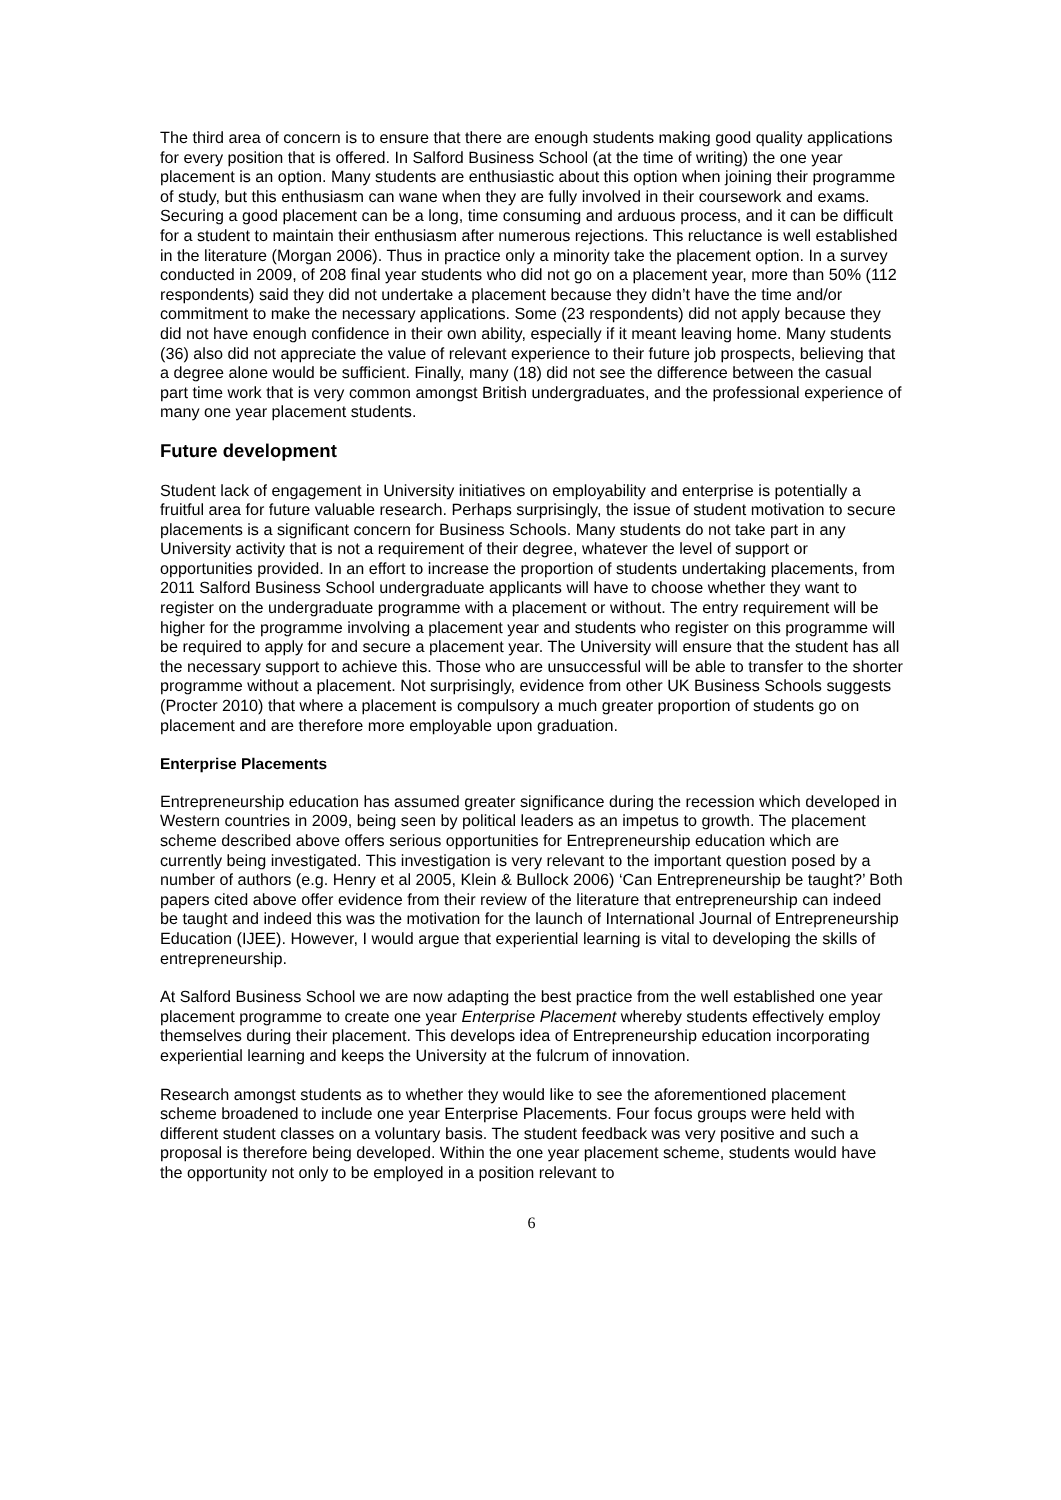The third area of concern is to ensure that there are enough students making good quality applications for every position that is offered. In Salford Business School (at the time of writing) the one year placement is an option. Many students are enthusiastic about this option when joining their programme of study, but this enthusiasm can wane when they are fully involved in their coursework and exams. Securing a good placement can be a long, time consuming and arduous process, and it can be difficult for a student to maintain their enthusiasm after numerous rejections. This reluctance is well established in the literature (Morgan 2006). Thus in practice only a minority take the placement option. In a survey conducted in 2009, of 208 final year students who did not go on a placement year, more than 50% (112 respondents) said they did not undertake a placement because they didn’t have the time and/or commitment to make the necessary applications. Some (23 respondents) did not apply because they did not have enough confidence in their own ability, especially if it meant leaving home. Many students (36) also did not appreciate the value of relevant experience to their future job prospects, believing that a degree alone would be sufficient. Finally, many (18) did not see the difference between the casual part time work that is very common amongst British undergraduates, and the professional experience of many one year placement students.
Future development
Student lack of engagement in University initiatives on employability and enterprise is potentially a fruitful area for future valuable research. Perhaps surprisingly, the issue of student motivation to secure placements is a significant concern for Business Schools. Many students do not take part in any University activity that is not a requirement of their degree, whatever the level of support or opportunities provided. In an effort to increase the proportion of students undertaking placements, from 2011 Salford Business School undergraduate applicants will have to choose whether they want to register on the undergraduate programme with a placement or without. The entry requirement will be higher for the programme involving a placement year and students who register on this programme will be required to apply for and secure a placement year. The University will ensure that the student has all the necessary support to achieve this. Those who are unsuccessful will be able to transfer to the shorter programme without a placement. Not surprisingly, evidence from other UK Business Schools suggests (Procter 2010) that where a placement is compulsory a much greater proportion of students go on placement and are therefore more employable upon graduation.
Enterprise Placements
Entrepreneurship education has assumed greater significance during the recession which developed in Western countries in 2009, being seen by political leaders as an impetus to growth. The placement scheme described above offers serious opportunities for Entrepreneurship education which are currently being investigated. This investigation is very relevant to the important question posed by a number of authors (e.g. Henry et al 2005, Klein & Bullock 2006) ‘Can Entrepreneurship be taught?’ Both papers cited above offer evidence from their review of the literature that entrepreneurship can indeed be taught and indeed this was the motivation for the launch of International Journal of Entrepreneurship Education (IJEE). However, I would argue that experiential learning is vital to developing the skills of entrepreneurship.
At Salford Business School we are now adapting the best practice from the well established one year placement programme to create one year Enterprise Placement whereby students effectively employ themselves during their placement. This develops idea of Entrepreneurship education incorporating experiential learning and keeps the University at the fulcrum of innovation.
Research amongst students as to whether they would like to see the aforementioned placement scheme broadened to include one year Enterprise Placements. Four focus groups were held with different student classes on a voluntary basis. The student feedback was very positive and such a proposal is therefore being developed. Within the one year placement scheme, students would have the opportunity not only to be employed in a position relevant to
6